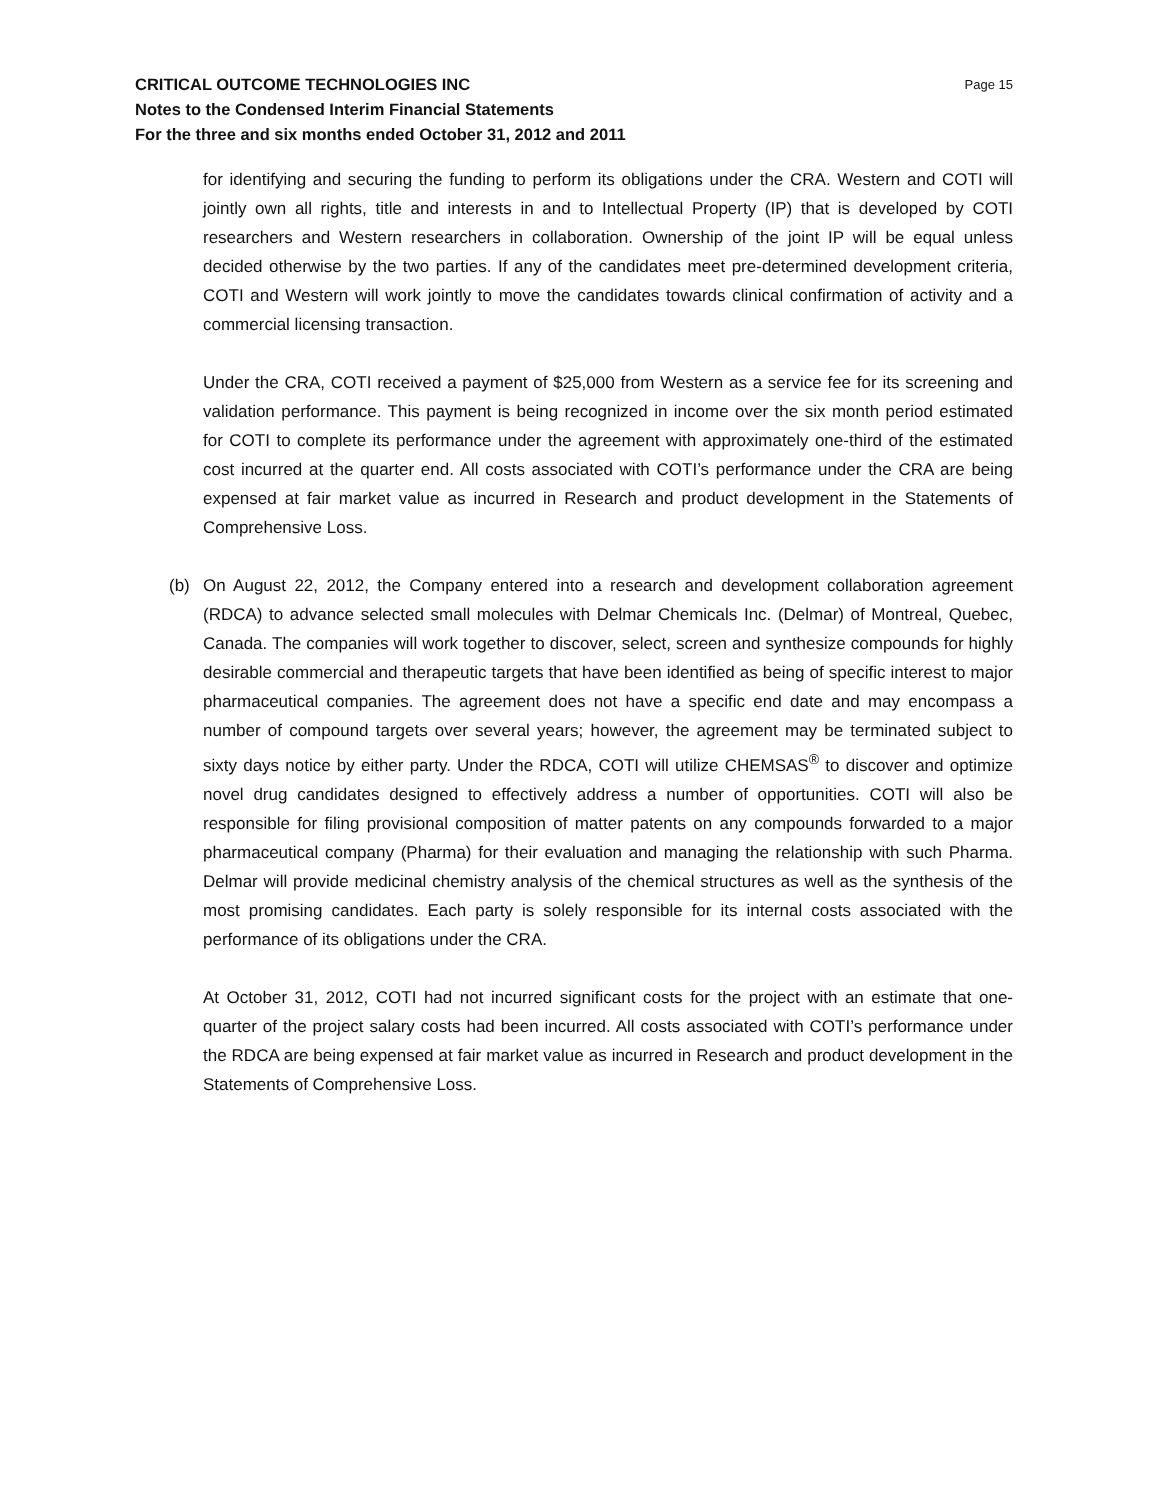CRITICAL OUTCOME TECHNOLOGIES INC Page 15
Notes to the Condensed Interim Financial Statements
For the three and six months ended October 31, 2012 and 2011
for identifying and securing the funding to perform its obligations under the CRA. Western and COTI will jointly own all rights, title and interests in and to Intellectual Property (IP) that is developed by COTI researchers and Western researchers in collaboration. Ownership of the joint IP will be equal unless decided otherwise by the two parties. If any of the candidates meet pre-determined development criteria, COTI and Western will work jointly to move the candidates towards clinical confirmation of activity and a commercial licensing transaction.
Under the CRA, COTI received a payment of $25,000 from Western as a service fee for its screening and validation performance. This payment is being recognized in income over the six month period estimated for COTI to complete its performance under the agreement with approximately one-third of the estimated cost incurred at the quarter end. All costs associated with COTI’s performance under the CRA are being expensed at fair market value as incurred in Research and product development in the Statements of Comprehensive Loss.
(b) On August 22, 2012, the Company entered into a research and development collaboration agreement (RDCA) to advance selected small molecules with Delmar Chemicals Inc. (Delmar) of Montreal, Quebec, Canada. The companies will work together to discover, select, screen and synthesize compounds for highly desirable commercial and therapeutic targets that have been identified as being of specific interest to major pharmaceutical companies. The agreement does not have a specific end date and may encompass a number of compound targets over several years; however, the agreement may be terminated subject to sixty days notice by either party. Under the RDCA, COTI will utilize CHEMSAS<sup>®</sup> to discover and optimize novel drug candidates designed to effectively address a number of opportunities. COTI will also be responsible for filing provisional composition of matter patents on any compounds forwarded to a major pharmaceutical company (Pharma) for their evaluation and managing the relationship with such Pharma. Delmar will provide medicinal chemistry analysis of the chemical structures as well as the synthesis of the most promising candidates. Each party is solely responsible for its internal costs associated with the performance of its obligations under the CRA.
At October 31, 2012, COTI had not incurred significant costs for the project with an estimate that one-quarter of the project salary costs had been incurred. All costs associated with COTI’s performance under the RDCA are being expensed at fair market value as incurred in Research and product development in the Statements of Comprehensive Loss.